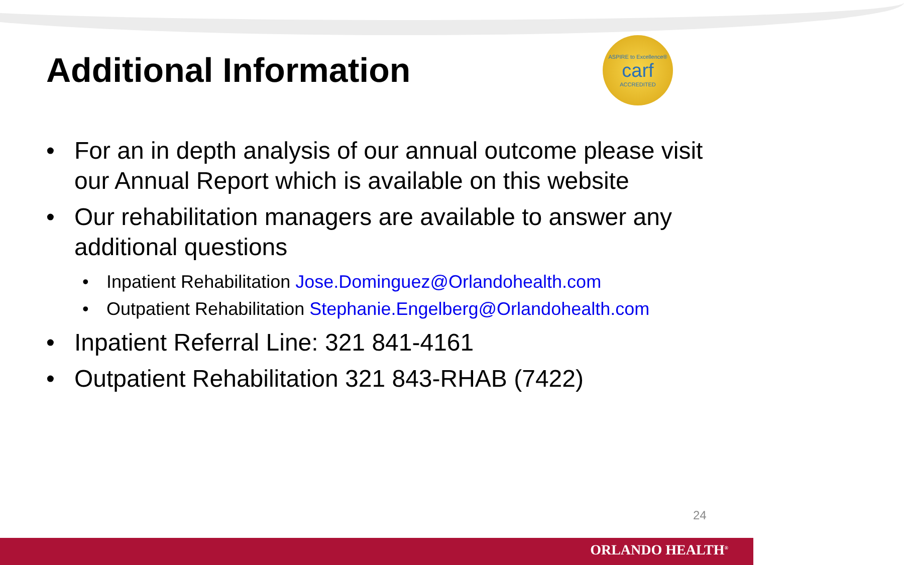Additional Information
ASPIRE to Excellence®
carf
ACCREDITED
• For an in depth analysis of our annual outcome please visit our Annual Report which is available on this website
• Our rehabilitation managers are available to answer any additional questions
• Inpatient Rehabilitation Jose.Dominguez@Orlandohealth.com
• Outpatient Rehabilitation Stephanie.Engelberg@Orlandohealth.com
• Inpatient Referral Line: 321 841-4161
• Outpatient Rehabilitation 321 843-RHAB (7422)
24
ORLANDO HEALTH<sup>®</sup>